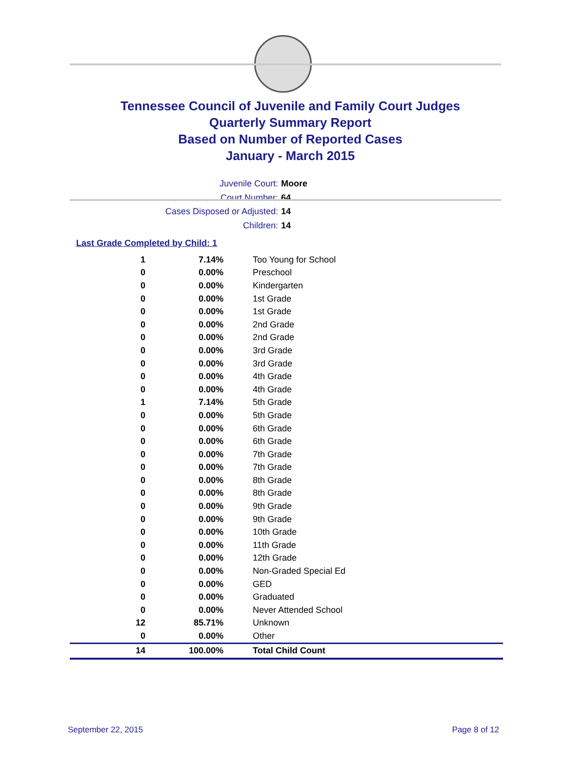Tennessee Council of Juvenile and Family Court Judges
Quarterly Summary Report
Based on Number of Reported Cases
January - March 2015
Juvenile Court: Moore
Court Number: 64
Cases Disposed or Adjusted: 14
Children: 14
Last Grade Completed by Child: 1
| 1 | 7.14% | Too Young for School |
| 0 | 0.00% | Preschool |
| 0 | 0.00% | Kindergarten |
| 0 | 0.00% | 1st Grade |
| 0 | 0.00% | 1st Grade |
| 0 | 0.00% | 2nd Grade |
| 0 | 0.00% | 2nd Grade |
| 0 | 0.00% | 3rd Grade |
| 0 | 0.00% | 3rd Grade |
| 0 | 0.00% | 4th Grade |
| 0 | 0.00% | 4th Grade |
| 1 | 7.14% | 5th Grade |
| 0 | 0.00% | 5th Grade |
| 0 | 0.00% | 6th Grade |
| 0 | 0.00% | 6th Grade |
| 0 | 0.00% | 7th Grade |
| 0 | 0.00% | 7th Grade |
| 0 | 0.00% | 8th Grade |
| 0 | 0.00% | 8th Grade |
| 0 | 0.00% | 9th Grade |
| 0 | 0.00% | 9th Grade |
| 0 | 0.00% | 10th Grade |
| 0 | 0.00% | 11th Grade |
| 0 | 0.00% | 12th Grade |
| 0 | 0.00% | Non-Graded Special Ed |
| 0 | 0.00% | GED |
| 0 | 0.00% | Graduated |
| 0 | 0.00% | Never Attended School |
| 12 | 85.71% | Unknown |
| 0 | 0.00% | Other |
| 14 | 100.00% | Total Child Count |
September 22, 2015 Page 8 of 12